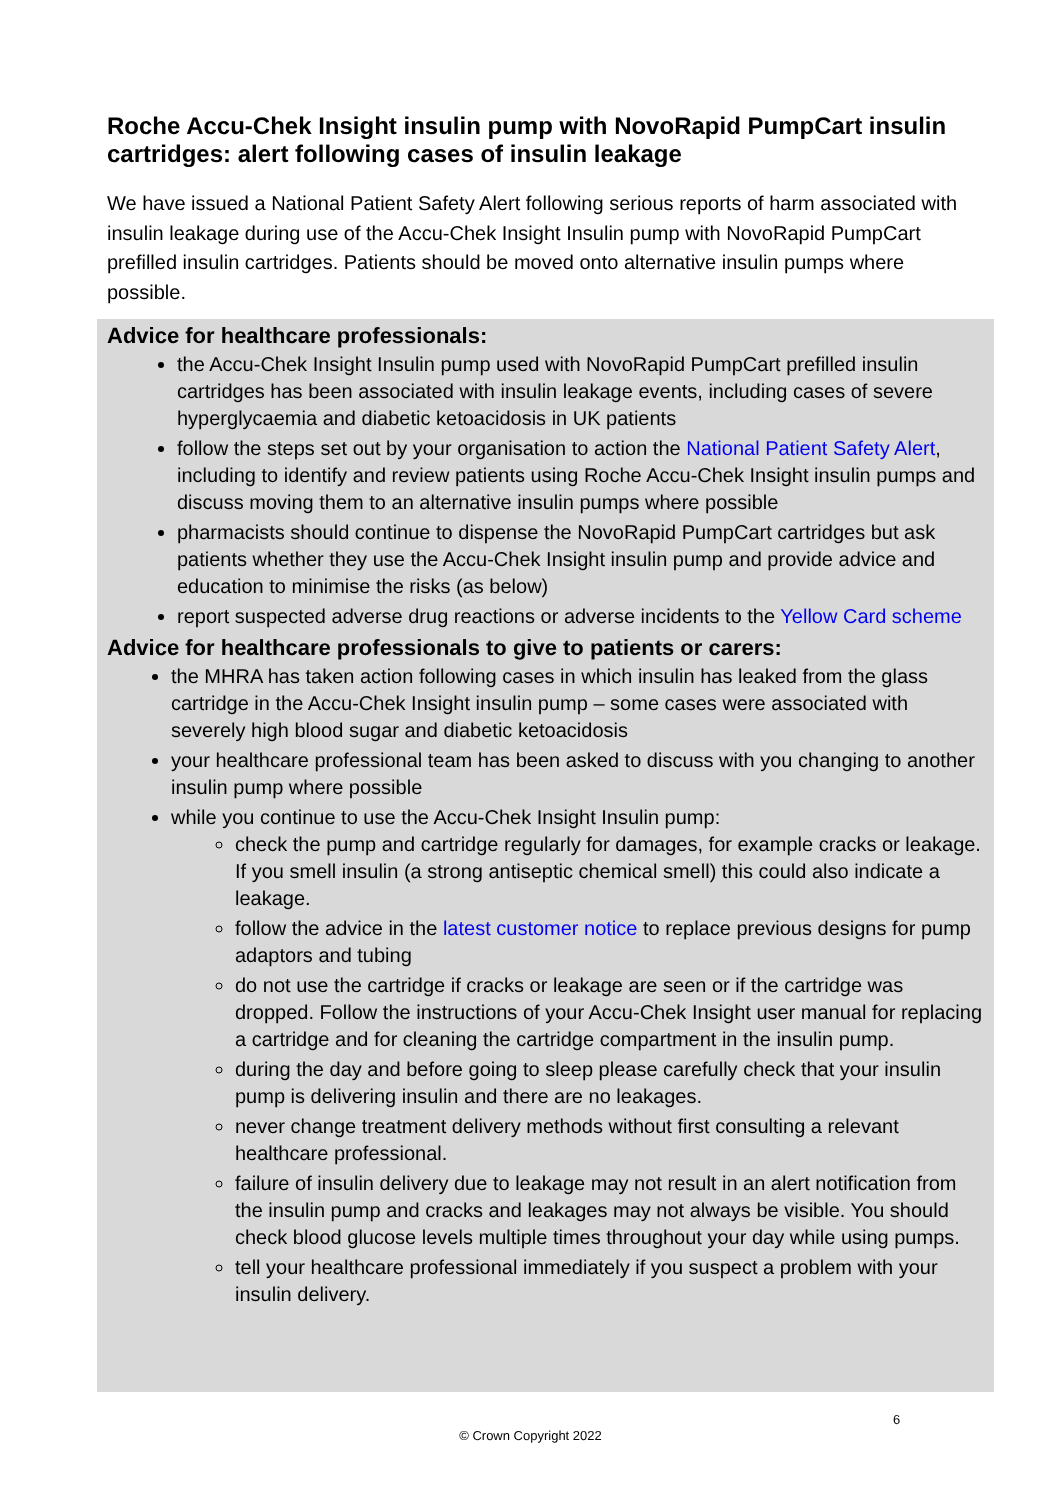Roche Accu-Chek Insight insulin pump with NovoRapid PumpCart insulin cartridges: alert following cases of insulin leakage
We have issued a National Patient Safety Alert following serious reports of harm associated with insulin leakage during use of the Accu-Chek Insight Insulin pump with NovoRapid PumpCart prefilled insulin cartridges. Patients should be moved onto alternative insulin pumps where possible.
Advice for healthcare professionals:
the Accu-Chek Insight Insulin pump used with NovoRapid PumpCart prefilled insulin cartridges has been associated with insulin leakage events, including cases of severe hyperglycaemia and diabetic ketoacidosis in UK patients
follow the steps set out by your organisation to action the National Patient Safety Alert, including to identify and review patients using Roche Accu-Chek Insight insulin pumps and discuss moving them to an alternative insulin pumps where possible
pharmacists should continue to dispense the NovoRapid PumpCart cartridges but ask patients whether they use the Accu-Chek Insight insulin pump and provide advice and education to minimise the risks (as below)
report suspected adverse drug reactions or adverse incidents to the Yellow Card scheme
Advice for healthcare professionals to give to patients or carers:
the MHRA has taken action following cases in which insulin has leaked from the glass cartridge in the Accu-Chek Insight insulin pump – some cases were associated with severely high blood sugar and diabetic ketoacidosis
your healthcare professional team has been asked to discuss with you changing to another insulin pump where possible
while you continue to use the Accu-Chek Insight Insulin pump:
check the pump and cartridge regularly for damages, for example cracks or leakage. If you smell insulin (a strong antiseptic chemical smell) this could also indicate a leakage.
follow the advice in the latest customer notice to replace previous designs for pump adaptors and tubing
do not use the cartridge if cracks or leakage are seen or if the cartridge was dropped. Follow the instructions of your Accu-Chek Insight user manual for replacing a cartridge and for cleaning the cartridge compartment in the insulin pump.
during the day and before going to sleep please carefully check that your insulin pump is delivering insulin and there are no leakages.
never change treatment delivery methods without first consulting a relevant healthcare professional.
failure of insulin delivery due to leakage may not result in an alert notification from the insulin pump and cracks and leakages may not always be visible. You should check blood glucose levels multiple times throughout your day while using pumps.
tell your healthcare professional immediately if you suspect a problem with your insulin delivery.
6
© Crown Copyright 2022